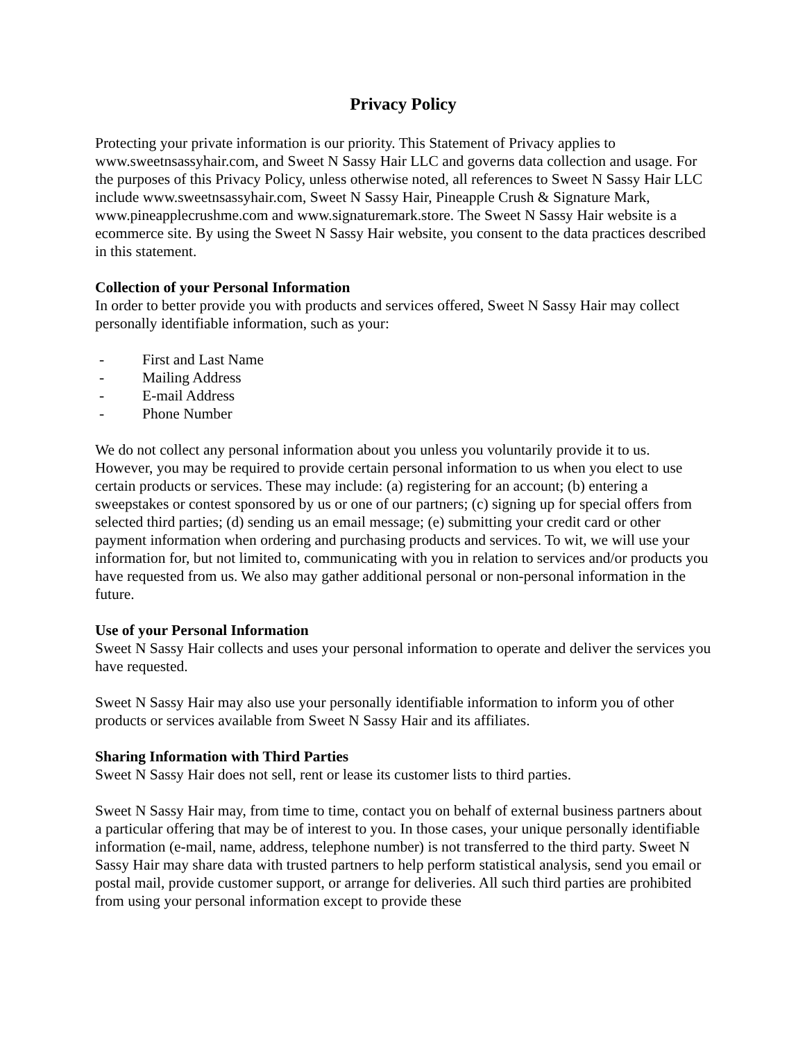Privacy Policy
Protecting your private information is our priority. This Statement of Privacy applies to www.sweetnsassyhair.com, and Sweet N Sassy Hair LLC and governs data collection and usage. For the purposes of this Privacy Policy, unless otherwise noted, all references to Sweet N Sassy Hair LLC include www.sweetnsassyhair.com, Sweet N Sassy Hair, Pineapple Crush & Signature Mark, www.pineapplecrushme.com and www.signaturemark.store. The Sweet N Sassy Hair website is a ecommerce site. By using the Sweet N Sassy Hair website, you consent to the data practices described in this statement.
Collection of your Personal Information
In order to better provide you with products and services offered, Sweet N Sassy Hair may collect personally identifiable information, such as your:
- First and Last Name
- Mailing Address
- E-mail Address
- Phone Number
We do not collect any personal information about you unless you voluntarily provide it to us. However, you may be required to provide certain personal information to us when you elect to use certain products or services. These may include: (a) registering for an account; (b) entering a sweepstakes or contest sponsored by us or one of our partners; (c) signing up for special offers from selected third parties; (d) sending us an email message; (e) submitting your credit card or other payment information when ordering and purchasing products and services. To wit, we will use your information for, but not limited to, communicating with you in relation to services and/or products you have requested from us. We also may gather additional personal or non-personal information in the future.
Use of your Personal Information
Sweet N Sassy Hair collects and uses your personal information to operate and deliver the services you have requested.
Sweet N Sassy Hair may also use your personally identifiable information to inform you of other products or services available from Sweet N Sassy Hair and its affiliates.
Sharing Information with Third Parties
Sweet N Sassy Hair does not sell, rent or lease its customer lists to third parties.
Sweet N Sassy Hair may, from time to time, contact you on behalf of external business partners about a particular offering that may be of interest to you. In those cases, your unique personally identifiable information (e-mail, name, address, telephone number) is not transferred to the third party. Sweet N Sassy Hair may share data with trusted partners to help perform statistical analysis, send you email or postal mail, provide customer support, or arrange for deliveries. All such third parties are prohibited from using your personal information except to provide these